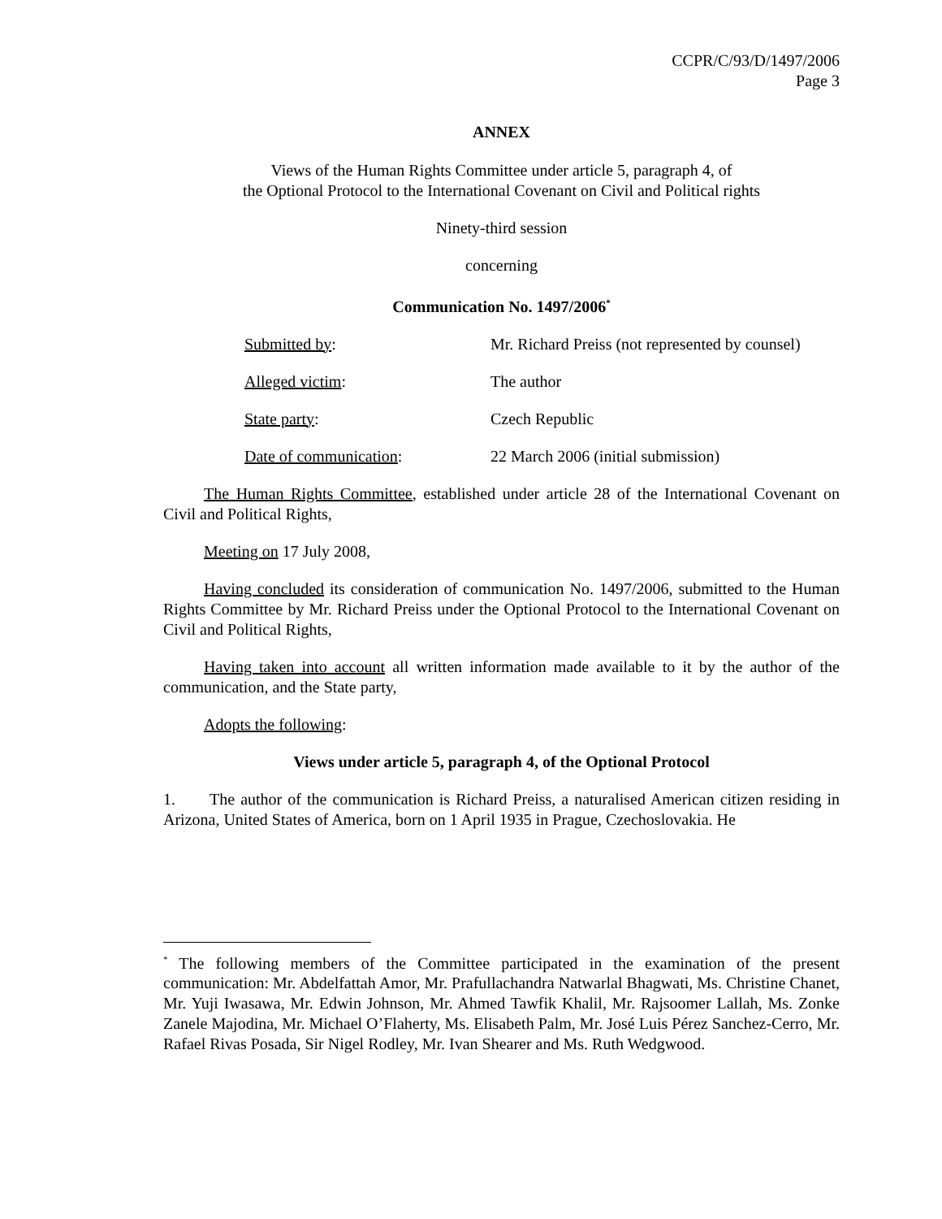CCPR/C/93/D/1497/2006
Page 3
ANNEX
Views of the Human Rights Committee under article 5, paragraph 4, of
the Optional Protocol to the International Covenant on Civil and Political rights
Ninety-third session
concerning
Communication No. 1497/2006<sup>*</sup>
| Submitted by : | Mr. Richard Preiss (not represented by counsel) |
| Alleged victim : | The author |
| State party : | Czech Republic |
| Date of communication : | 22 March 2006 (initial submission) |
The Human Rights Committee, established under article 28 of the International Covenant on Civil and Political Rights,
Meeting on 17 July 2008,
Having concluded its consideration of communication No. 1497/2006, submitted to the Human Rights Committee by Mr. Richard Preiss under the Optional Protocol to the International Covenant on Civil and Political Rights,
Having taken into account all written information made available to it by the author of the communication, and the State party,
Adopts the following:
Views under article 5, paragraph 4, of the Optional Protocol
1. The author of the communication is Richard Preiss, a naturalised American citizen residing in Arizona, United States of America, born on 1 April 1935 in Prague, Czechoslovakia. He
<sup>*</sup> The following members of the Committee participated in the examination of the present communication: Mr. Abdelfattah Amor, Mr. Prafullachandra Natwarlal Bhagwati, Ms. Christine Chanet, Mr. Yuji Iwasawa, Mr. Edwin Johnson, Mr. Ahmed Tawfik Khalil, Mr. Rajsoomer Lallah, Ms. Zonke Zanele Majodina, Mr. Michael O’Flaherty, Ms. Elisabeth Palm, Mr. José Luis Pérez Sanchez-Cerro, Mr. Rafael Rivas Posada, Sir Nigel Rodley, Mr. Ivan Shearer and Ms. Ruth Wedgwood.